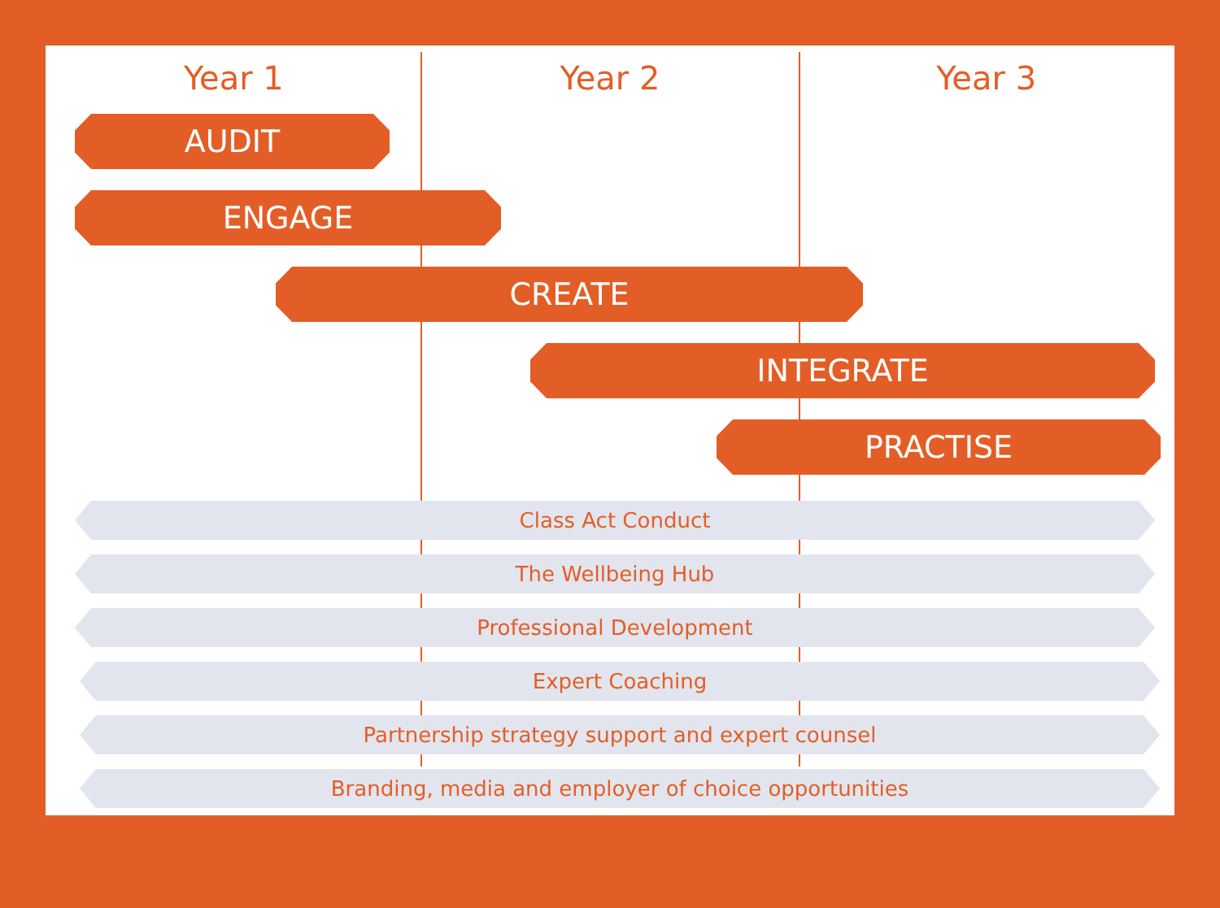Year 1 Year 2 Year 3
AUDIT
ENGAGE
CREATE
INTEGRATE
PRACTISE
Class Act Conduct
The Wellbeing Hub
Professional Development
Expert Coaching
Partnership strategy support and expert counsel
Branding, media and employer of choice opportunities